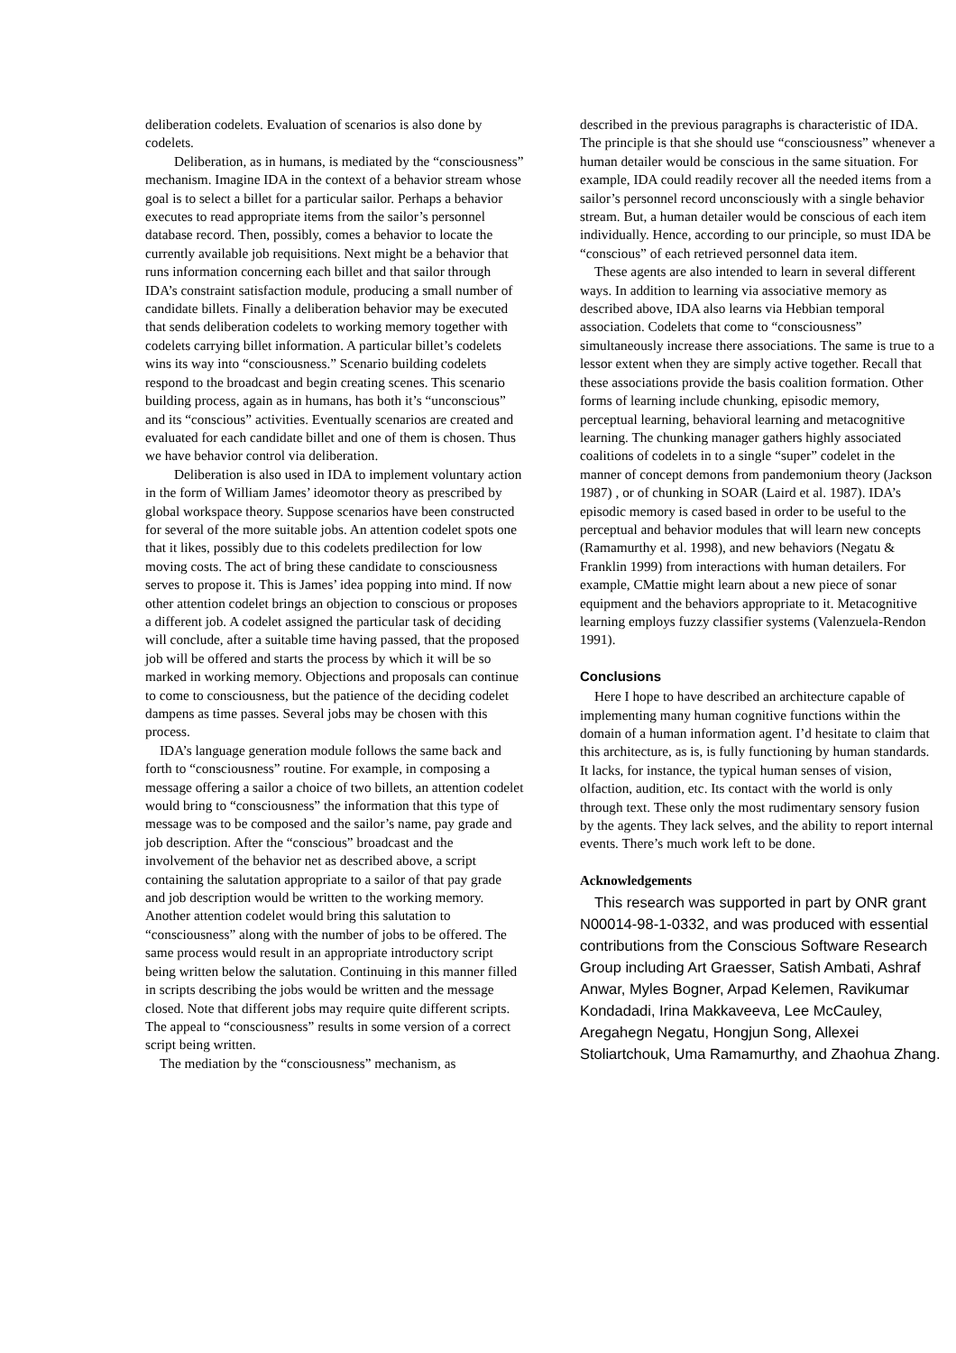deliberation codelets. Evaluation of scenarios is also done by codelets.
Deliberation, as in humans, is mediated by the “consciousness” mechanism. Imagine IDA in the context of a behavior stream whose goal is to select a billet for a particular sailor. Perhaps a behavior executes to read appropriate items from the sailor’s personnel database record. Then, possibly, comes a behavior to locate the currently available job requisitions. Next might be a behavior that runs information concerning each billet and that sailor through IDA’s constraint satisfaction module, producing a small number of candidate billets. Finally a deliberation behavior may be executed that sends deliberation codelets to working memory together with codelets carrying billet information. A particular billet’s codelets wins its way into “consciousness.” Scenario building codelets respond to the broadcast and begin creating scenes. This scenario building process, again as in humans, has both it’s “unconscious” and its “conscious” activities. Eventually scenarios are created and evaluated for each candidate billet and one of them is chosen. Thus we have behavior control via deliberation.
Deliberation is also used in IDA to implement voluntary action in the form of William James’ ideomotor theory as prescribed by global workspace theory. Suppose scenarios have been constructed for several of the more suitable jobs. An attention codelet spots one that it likes, possibly due to this codelets predilection for low moving costs. The act of bring these candidate to consciousness serves to propose it. This is James’ idea popping into mind. If now other attention codelet brings an objection to conscious or proposes a different job. A codelet assigned the particular task of deciding will conclude, after a suitable time having passed, that the proposed job will be offered and starts the process by which it will be so marked in working memory. Objections and proposals can continue to come to consciousness, but the patience of the deciding codelet dampens as time passes. Several jobs may be chosen with this process.
IDA’s language generation module follows the same back and forth to “consciousness” routine. For example, in composing a message offering a sailor a choice of two billets, an attention codelet would bring to “consciousness” the information that this type of message was to be composed and the sailor’s name, pay grade and job description. After the “conscious” broadcast and the involvement of the behavior net as described above, a script containing the salutation appropriate to a sailor of that pay grade and job description would be written to the working memory. Another attention codelet would bring this salutation to “consciousness” along with the number of jobs to be offered. The same process would result in an appropriate introductory script being written below the salutation. Continuing in this manner filled in scripts describing the jobs would be written and the message closed. Note that different jobs may require quite different scripts. The appeal to “consciousness” results in some version of a correct script being written.
The mediation by the “consciousness” mechanism, as
described in the previous paragraphs is characteristic of IDA. The principle is that she should use “consciousness” whenever a human detailer would be conscious in the same situation. For example, IDA could readily recover all the needed items from a sailor’s personnel record unconsciously with a single behavior stream. But, a human detailer would be conscious of each item individually. Hence, according to our principle, so must IDA be “conscious” of each retrieved personnel data item.
These agents are also intended to learn in several different ways. In addition to learning via associative memory as described above, IDA also learns via Hebbian temporal association. Codelets that come to “consciousness” simultaneously increase there associations. The same is true to a lessor extent when they are simply active together. Recall that these associations provide the basis coalition formation. Other forms of learning include chunking, episodic memory, perceptual learning, behavioral learning and metacognitive learning. The chunking manager gathers highly associated coalitions of codelets in to a single “super” codelet in the manner of concept demons from pandemonium theory (Jackson 1987) , or of chunking in SOAR (Laird et al. 1987). IDA’s episodic memory is cased based in order to be useful to the perceptual and behavior modules that will learn new concepts (Ramamurthy et al. 1998), and new behaviors (Negatu & Franklin 1999) from interactions with human detailers. For example, CMattie might learn about a new piece of sonar equipment and the behaviors appropriate to it. Metacognitive learning employs fuzzy classifier systems (Valenzuela-Rendon 1991).
Conclusions
Here I hope to have described an architecture capable of implementing many human cognitive functions within the domain of a human information agent. I’d hesitate to claim that this architecture, as is, is fully functioning by human standards. It lacks, for instance, the typical human senses of vision, olfaction, audition, etc. Its contact with the world is only through text. These only the most rudimentary sensory fusion by the agents. They lack selves, and the ability to report internal events. There’s much work left to be done.
Acknowledgements
This research was supported in part by ONR grant N00014-98-1-0332, and was produced with essential contributions from the Conscious Software Research Group including Art Graesser, Satish Ambati, Ashraf Anwar, Myles Bogner, Arpad Kelemen, Ravikumar Kondadadi, Irina Makkaveeva, Lee McCauley, Aregahegn Negatu, Hongjun Song, Allexei Stoliartchouk, Uma Ramamurthy, and Zhaohua Zhang.